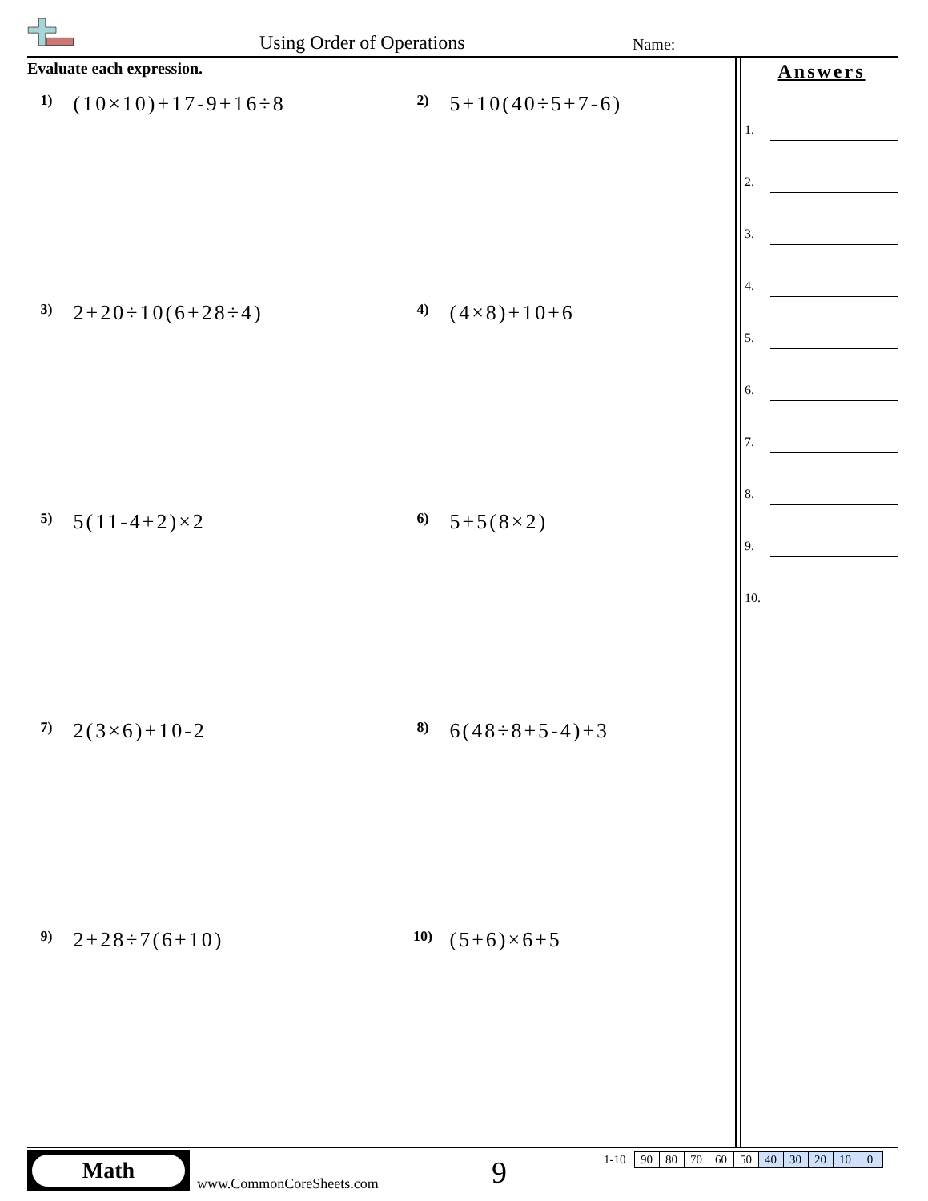Using Order of Operations Name:
Evaluate each expression.
1) (10×10)+17-9+16÷8
2) 5+10(40÷5+7-6)
3) 2+20÷10(6+28÷4)
4) (4×8)+10+6
5) 5(11-4+2)×2
6) 5+5(8×2)
7) 2(3×6)+10-2
8) 6(48÷8+5-4)+3
9) 2+28÷7(6+10)
10) (5+6)×6+5
Answers
1.
2.
3.
4.
5.
6.
7.
8.
9.
10.
Math
www.CommonCoreSheets.com 9
1-10
| 90 | 80 | 70 | 60 | 50 | 40 | 30 | 20 | 10 | 0 |